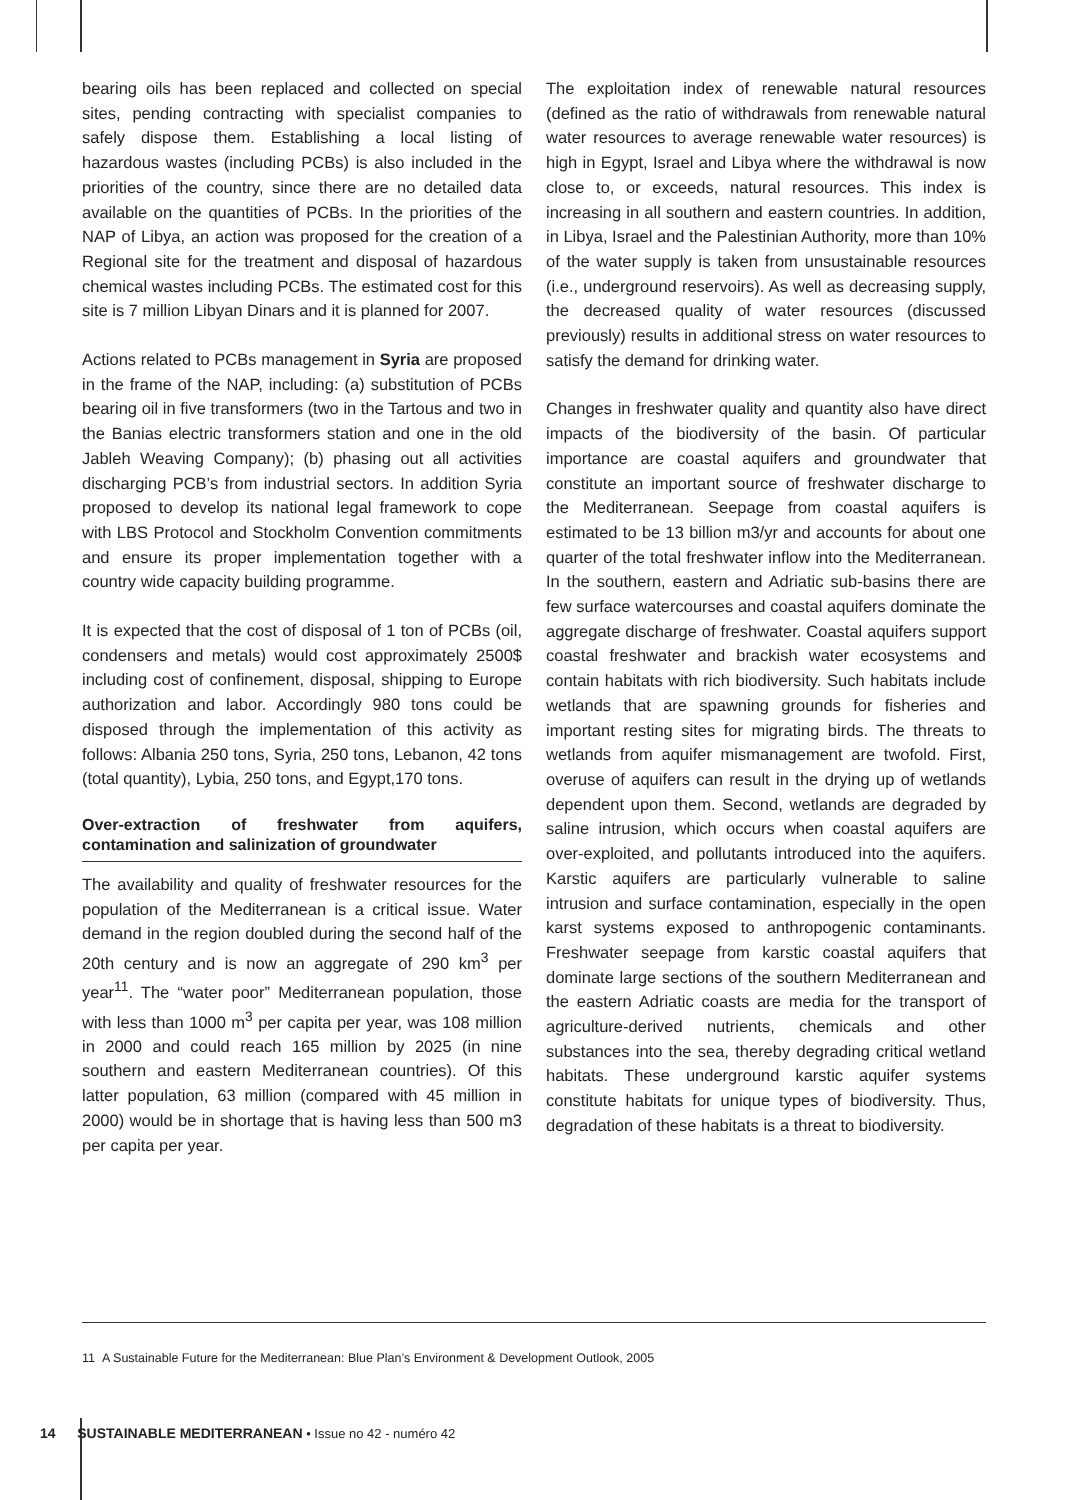bearing oils has been replaced and collected on special sites, pending contracting with specialist companies to safely dispose them. Establishing a local listing of hazardous wastes (including PCBs) is also included in the priorities of the country, since there are no detailed data available on the quantities of PCBs. In the priorities of the NAP of Libya, an action was proposed for the creation of a Regional site for the treatment and disposal of hazardous chemical wastes including PCBs. The estimated cost for this site is 7 million Libyan Dinars and it is planned for 2007.
Actions related to PCBs management in Syria are proposed in the frame of the NAP, including: (a) substitution of PCBs bearing oil in five transformers (two in the Tartous and two in the Banias electric transformers station and one in the old Jableh Weaving Company); (b) phasing out all activities discharging PCB’s from industrial sectors. In addition Syria proposed to develop its national legal framework to cope with LBS Protocol and Stockholm Convention commitments and ensure its proper implementation together with a country wide capacity building programme.
It is expected that the cost of disposal of 1 ton of PCBs (oil, condensers and metals) would cost approximately 2500$ including cost of confinement, disposal, shipping to Europe authorization and labor. Accordingly 980 tons could be disposed through the implementation of this activity as follows: Albania 250 tons, Syria, 250 tons, Lebanon, 42 tons (total quantity), Lybia, 250 tons, and Egypt,170 tons.
Over-extraction of freshwater from aquifers, contamination and salinization of groundwater
The availability and quality of freshwater resources for the population of the Mediterranean is a critical issue. Water demand in the region doubled during the second half of the 20th century and is now an aggregate of 290 km<sup>3</sup> per year<sup>11</sup>. The “water poor” Mediterranean population, those with less than 1000 m<sup>3</sup> per capita per year, was 108 million in 2000 and could reach 165 million by 2025 (in nine southern and eastern Mediterranean countries). Of this latter population, 63 million (compared with 45 million in 2000) would be in shortage that is having less than 500 m3 per capita per year.
The exploitation index of renewable natural resources (defined as the ratio of withdrawals from renewable natural water resources to average renewable water resources) is high in Egypt, Israel and Libya where the withdrawal is now close to, or exceeds, natural resources. This index is increasing in all southern and eastern countries. In addition, in Libya, Israel and the Palestinian Authority, more than 10% of the water supply is taken from unsustainable resources (i.e., underground reservoirs). As well as decreasing supply, the decreased quality of water resources (discussed previously) results in additional stress on water resources to satisfy the demand for drinking water.
Changes in freshwater quality and quantity also have direct impacts of the biodiversity of the basin. Of particular importance are coastal aquifers and groundwater that constitute an important source of freshwater discharge to the Mediterranean. Seepage from coastal aquifers is estimated to be 13 billion m3/yr and accounts for about one quarter of the total freshwater inflow into the Mediterranean. In the southern, eastern and Adriatic sub-basins there are few surface watercourses and coastal aquifers dominate the aggregate discharge of freshwater. Coastal aquifers support coastal freshwater and brackish water ecosystems and contain habitats with rich biodiversity. Such habitats include wetlands that are spawning grounds for fisheries and important resting sites for migrating birds. The threats to wetlands from aquifer mismanagement are twofold. First, overuse of aquifers can result in the drying up of wetlands dependent upon them. Second, wetlands are degraded by saline intrusion, which occurs when coastal aquifers are over-exploited, and pollutants introduced into the aquifers. Karstic aquifers are particularly vulnerable to saline intrusion and surface contamination, especially in the open karst systems exposed to anthropogenic contaminants. Freshwater seepage from karstic coastal aquifers that dominate large sections of the southern Mediterranean and the eastern Adriatic coasts are media for the transport of agriculture-derived nutrients, chemicals and other substances into the sea, thereby degrading critical wetland habitats. These underground karstic aquifer systems constitute habitats for unique types of biodiversity. Thus, degradation of these habitats is a threat to biodiversity.
11 A Sustainable Future for the Mediterranean: Blue Plan’s Environment & Development Outlook, 2005
14 SUSTAINABLE MEDITERRANEAN • Issue no 42 - numéro 42